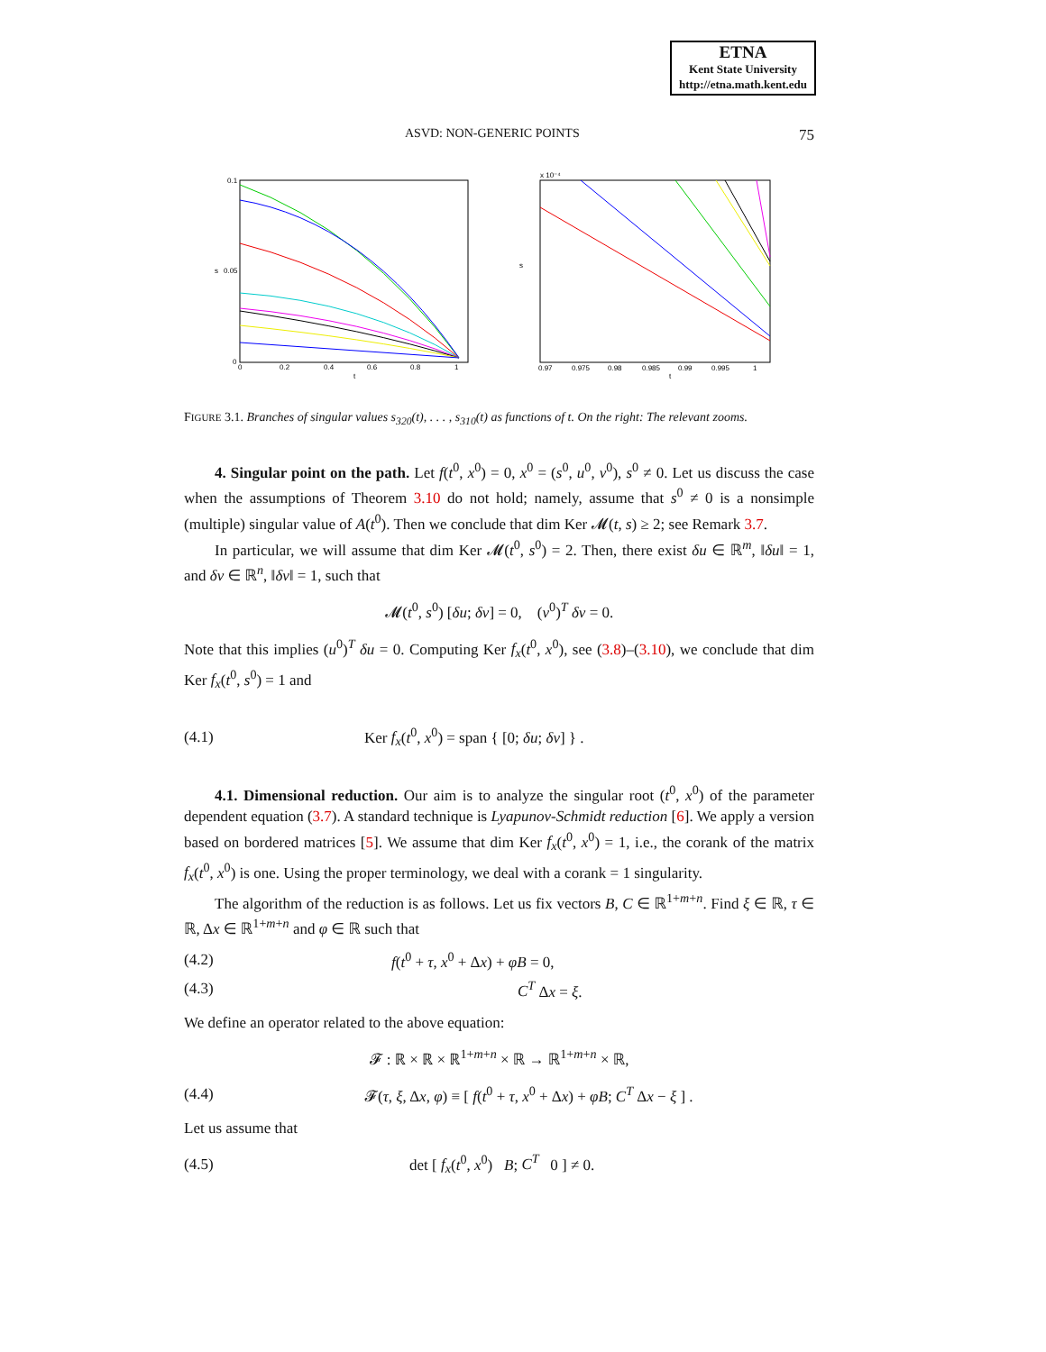ETNA
Kent State University
http://etna.math.kent.edu
ASVD: NON-GENERIC POINTS 75
s
t
0
0.2
0.4
0.6
0.8
1
0.1
0.05
0
s
t
x 10⁻⁴
0.97
0.975
0.98
0.985
0.99
0.995
1
FIGURE 3.1. Branches of singular values s<sub>320</sub>(t), . . . , s<sub>310</sub>(t) as functions of t. On the right: The relevant zooms.
4. Singular point on the path. Let f(t<sup>0</sup>, x<sup>0</sup>) = 0, x<sup>0</sup> = (s<sup>0</sup>, u<sup>0</sup>, v<sup>0</sup>), s<sup>0</sup> ≠ 0. Let us discuss the case when the assumptions of Theorem 3.10 do not hold; namely, assume that s<sup>0</sup> ≠ 0 is a nonsimple (multiple) singular value of A(t<sup>0</sup>). Then we conclude that dim Ker 𝓜(t, s) ≥ 2; see Remark 3.7.
In particular, we will assume that dim Ker 𝓜(t<sup>0</sup>, s<sup>0</sup>) = 2. Then, there exist δu ∈ ℝ<sup>m</sup>, ‖δu‖ = 1, and δv ∈ ℝ<sup>n</sup>, ‖δv‖ = 1, such that
𝓜(t<sup>0</sup>, s<sup>0</sup>) [δu; δv] = 0, (v<sup>0</sup>)<sup>T</sup> δv = 0.
Note that this implies (u<sup>0</sup>)<sup>T</sup> δu = 0. Computing Ker f<sub>x</sub>(t<sup>0</sup>, x<sup>0</sup>), see (3.8)–(3.10), we conclude that dim Ker f<sub>x</sub>(t<sup>0</sup>, s<sup>0</sup>) = 1 and
(4.1) Ker f<sub>x</sub>(t<sup>0</sup>, x<sup>0</sup>) = span { [0; δu; δv] } .
4.1. Dimensional reduction. Our aim is to analyze the singular root (t<sup>0</sup>, x<sup>0</sup>) of the parameter dependent equation (3.7). A standard technique is Lyapunov-Schmidt reduction [6]. We apply a version based on bordered matrices [5]. We assume that dim Ker f<sub>x</sub>(t<sup>0</sup>, x<sup>0</sup>) = 1, i.e., the corank of the matrix f<sub>x</sub>(t<sup>0</sup>, x<sup>0</sup>) is one. Using the proper terminology, we deal with a corank = 1 singularity.
The algorithm of the reduction is as follows. Let us fix vectors B, C ∈ ℝ<sup>1+m+n</sup>. Find ξ ∈ ℝ, τ ∈ ℝ, Δx ∈ ℝ<sup>1+m+n</sup> and φ ∈ ℝ such that
(4.2) f(t<sup>0</sup> + τ, x<sup>0</sup> + Δx) + φB = 0,
(4.3) C<sup>T</sup> Δx = ξ.
We define an operator related to the above equation:
𝓕 : ℝ × ℝ × ℝ<sup>1+m+n</sup> × ℝ → ℝ<sup>1+m+n</sup> × ℝ,
(4.4) 𝓕(τ, ξ, Δx, φ) ≡ [ f(t<sup>0</sup> + τ, x<sup>0</sup> + Δx) + φB; C<sup>T</sup> Δx − ξ ] .
Let us assume that
(4.5) det [ f<sub>x</sub>(t<sup>0</sup>, x<sup>0</sup>) B; C<sup>T</sup> 0 ] ≠ 0.